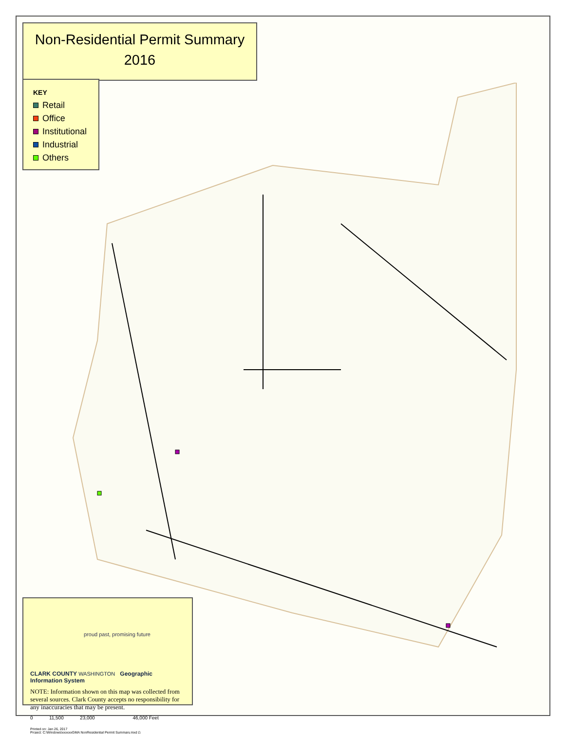Non-Residential Permit Summary
2016
KEY
Retail
Office
Institutional
Industrial
Others
proud past, promising future
CLARK COUNTY WASHINGTON Geographic Information System
NOTE: Information shown on this map was collected from several sources. Clark County accepts no responsibility for any inaccuracies that may be present.
0 11,500 23,000 46,000 Feet
Printed on: Jan 26, 2017
Project: C:\Windows\xxxxxxGMA NonResidential Permit Summary.mxd ()